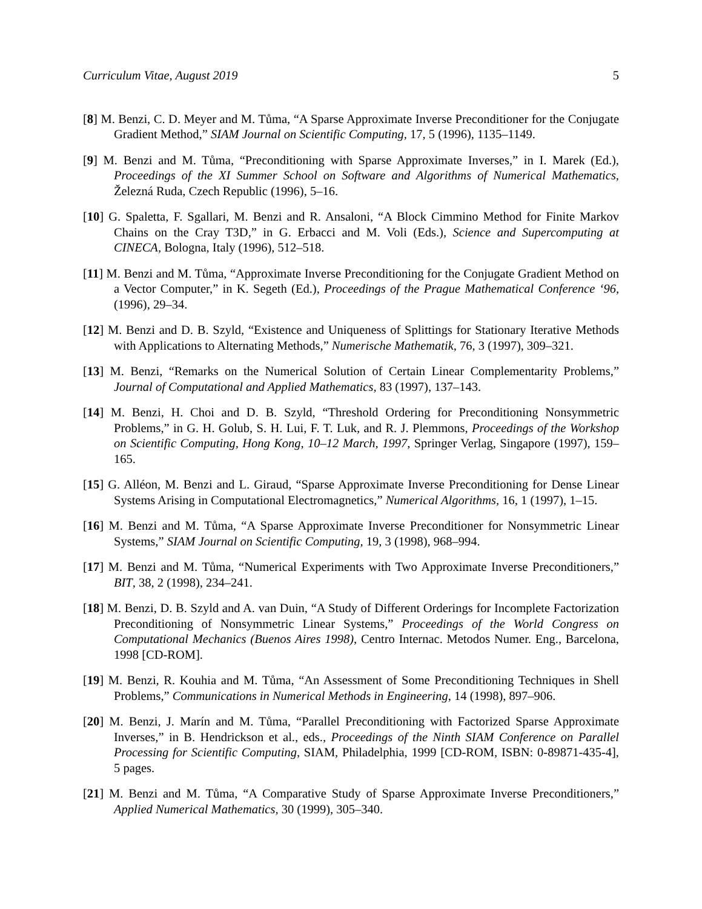Curriculum Vitae, August 2019 5
[8] M. Benzi, C. D. Meyer and M. Tůma, “A Sparse Approximate Inverse Preconditioner for the Conjugate Gradient Method,” SIAM Journal on Scientific Computing, 17, 5 (1996), 1135–1149.
[9] M. Benzi and M. Tůma, “Preconditioning with Sparse Approximate Inverses,” in I. Marek (Ed.), Proceedings of the XI Summer School on Software and Algorithms of Numerical Mathematics, Železná Ruda, Czech Republic (1996), 5–16.
[10] G. Spaletta, F. Sgallari, M. Benzi and R. Ansaloni, “A Block Cimmino Method for Finite Markov Chains on the Cray T3D,” in G. Erbacci and M. Voli (Eds.), Science and Supercomputing at CINECA, Bologna, Italy (1996), 512–518.
[11] M. Benzi and M. Tůma, “Approximate Inverse Preconditioning for the Conjugate Gradient Method on a Vector Computer,” in K. Segeth (Ed.), Proceedings of the Prague Mathematical Conference ‘96, (1996), 29–34.
[12] M. Benzi and D. B. Szyld, “Existence and Uniqueness of Splittings for Stationary Iterative Methods with Applications to Alternating Methods,” Numerische Mathematik, 76, 3 (1997), 309–321.
[13] M. Benzi, “Remarks on the Numerical Solution of Certain Linear Complementarity Problems,” Journal of Computational and Applied Mathematics, 83 (1997), 137–143.
[14] M. Benzi, H. Choi and D. B. Szyld, “Threshold Ordering for Preconditioning Nonsymmetric Problems,” in G. H. Golub, S. H. Lui, F. T. Luk, and R. J. Plemmons, Proceedings of the Workshop on Scientific Computing, Hong Kong, 10–12 March, 1997, Springer Verlag, Singapore (1997), 159–165.
[15] G. Alléon, M. Benzi and L. Giraud, “Sparse Approximate Inverse Preconditioning for Dense Linear Systems Arising in Computational Electromagnetics,” Numerical Algorithms, 16, 1 (1997), 1–15.
[16] M. Benzi and M. Tůma, “A Sparse Approximate Inverse Preconditioner for Nonsymmetric Linear Systems,” SIAM Journal on Scientific Computing, 19, 3 (1998), 968–994.
[17] M. Benzi and M. Tůma, “Numerical Experiments with Two Approximate Inverse Preconditioners,” BIT, 38, 2 (1998), 234–241.
[18] M. Benzi, D. B. Szyld and A. van Duin, “A Study of Different Orderings for Incomplete Factorization Preconditioning of Nonsymmetric Linear Systems,” Proceedings of the World Congress on Computational Mechanics (Buenos Aires 1998), Centro Internac. Metodos Numer. Eng., Barcelona, 1998 [CD-ROM].
[19] M. Benzi, R. Kouhia and M. Tůma, “An Assessment of Some Preconditioning Techniques in Shell Problems,” Communications in Numerical Methods in Engineering, 14 (1998), 897–906.
[20] M. Benzi, J. Marín and M. Tůma, “Parallel Preconditioning with Factorized Sparse Approximate Inverses,” in B. Hendrickson et al., eds., Proceedings of the Ninth SIAM Conference on Parallel Processing for Scientific Computing, SIAM, Philadelphia, 1999 [CD-ROM, ISBN: 0-89871-435-4], 5 pages.
[21] M. Benzi and M. Tůma, “A Comparative Study of Sparse Approximate Inverse Preconditioners,” Applied Numerical Mathematics, 30 (1999), 305–340.